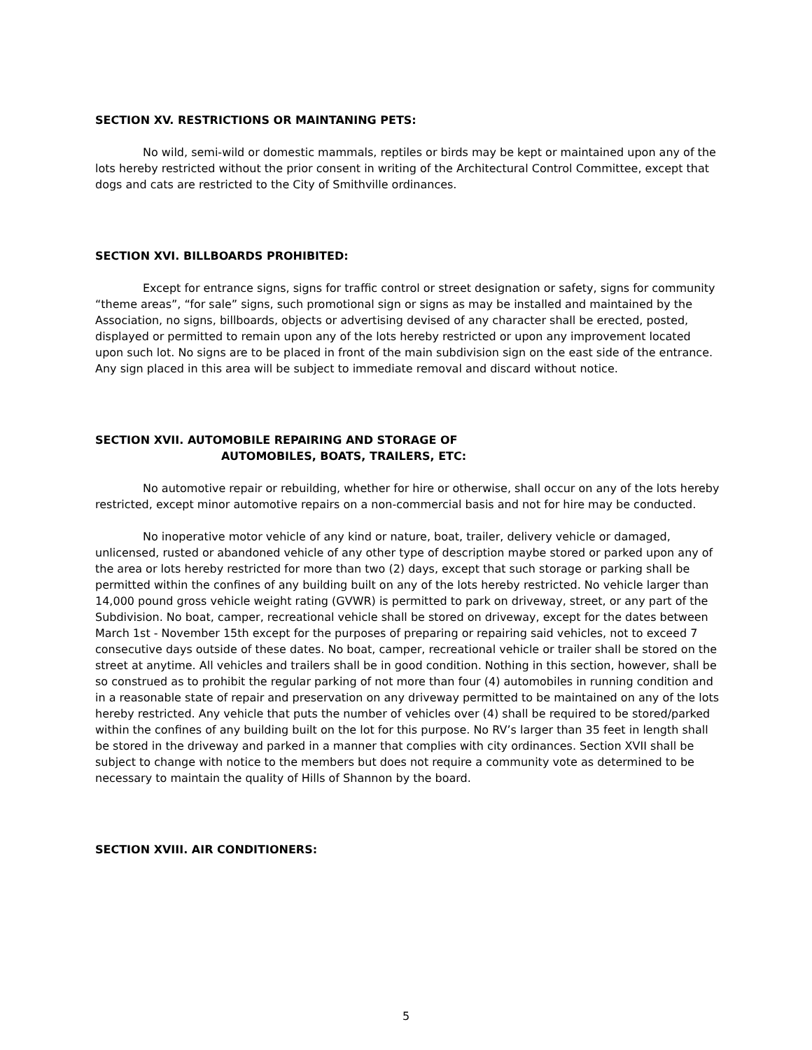SECTION XV. RESTRICTIONS OR MAINTANING PETS:
No wild, semi-wild or domestic mammals, reptiles or birds may be kept or maintained upon any of the lots hereby restricted without the prior consent in writing of the Architectural Control Committee, except that dogs and cats are restricted to the City of Smithville ordinances.
SECTION XVI. BILLBOARDS PROHIBITED:
Except for entrance signs, signs for traffic control or street designation or safety, signs for community “theme areas”, “for sale” signs, such promotional sign or signs as may be installed and maintained by the Association, no signs, billboards, objects or advertising devised of any character shall be erected, posted, displayed or permitted to remain upon any of the lots hereby restricted or upon any improvement located upon such lot. No signs are to be placed in front of the main subdivision sign on the east side of the entrance. Any sign placed in this area will be subject to immediate removal and discard without notice.
SECTION XVII. AUTOMOBILE REPAIRING AND STORAGE OF
AUTOMOBILES, BOATS, TRAILERS, ETC:
No automotive repair or rebuilding, whether for hire or otherwise, shall occur on any of the lots hereby restricted, except minor automotive repairs on a non-commercial basis and not for hire may be conducted.
No inoperative motor vehicle of any kind or nature, boat, trailer, delivery vehicle or damaged, unlicensed, rusted or abandoned vehicle of any other type of description maybe stored or parked upon any of the area or lots hereby restricted for more than two (2) days, except that such storage or parking shall be permitted within the confines of any building built on any of the lots hereby restricted. No vehicle larger than 14,000 pound gross vehicle weight rating (GVWR) is permitted to park on driveway, street, or any part of the Subdivision. No boat, camper, recreational vehicle shall be stored on driveway, except for the dates between March 1st - November 15th except for the purposes of preparing or repairing said vehicles, not to exceed 7 consecutive days outside of these dates. No boat, camper, recreational vehicle or trailer shall be stored on the street at anytime. All vehicles and trailers shall be in good condition. Nothing in this section, however, shall be so construed as to prohibit the regular parking of not more than four (4) automobiles in running condition and in a reasonable state of repair and preservation on any driveway permitted to be maintained on any of the lots hereby restricted. Any vehicle that puts the number of vehicles over (4) shall be required to be stored/parked within the confines of any building built on the lot for this purpose. No RV’s larger than 35 feet in length shall be stored in the driveway and parked in a manner that complies with city ordinances. Section XVII shall be subject to change with notice to the members but does not require a community vote as determined to be necessary to maintain the quality of Hills of Shannon by the board.
SECTION XVIII. AIR CONDITIONERS:
5